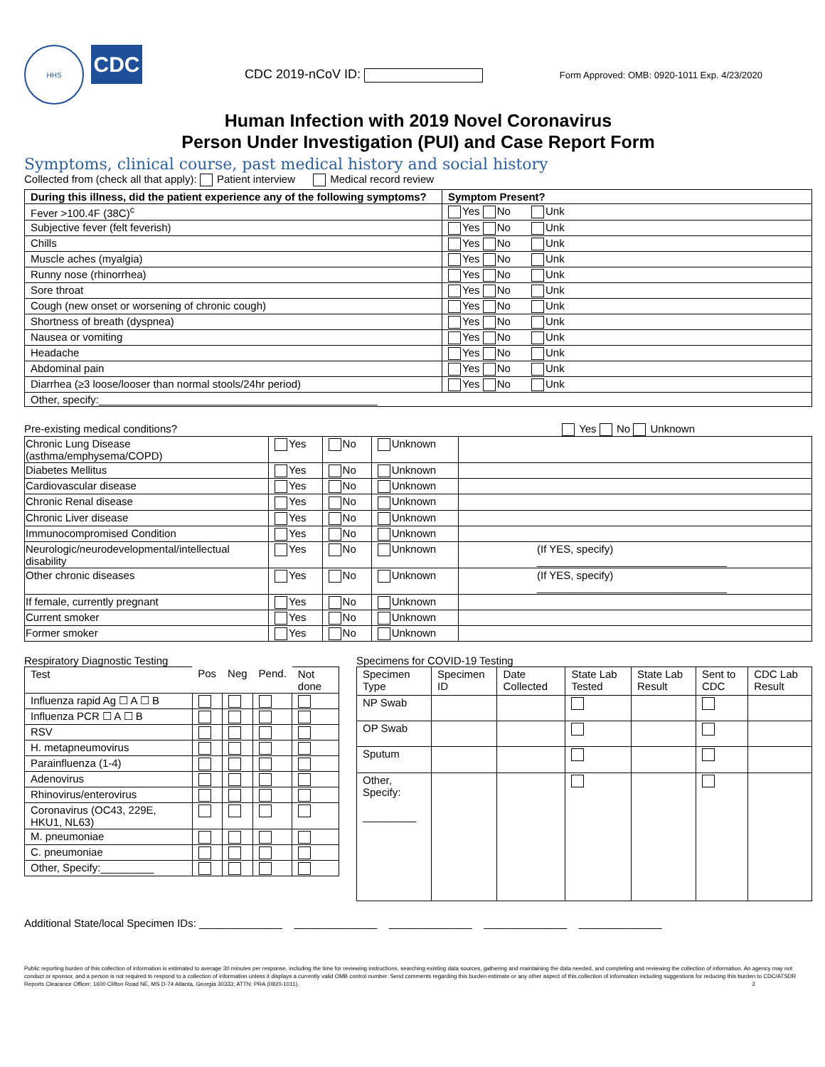HHS
CDC
CDC 2019-nCoV ID:
Form Approved: OMB: 0920-1011 Exp. 4/23/2020
Human Infection with 2019 Novel Coronavirus
Person Under Investigation (PUI) and Case Report Form
Symptoms, clinical course, past medical history and social history
Collected from (check all that apply): Patient interview Medical record review
| During this illness, did the patient experience any of the following symptoms? | Symptom Present? |
| --- | --- |
| Fever >100.4F (38C)<sup>c</sup> | Yes No Unk |
| Subjective fever (felt feverish) | Yes No Unk |
| Chills | Yes No Unk |
| Muscle aches (myalgia) | Yes No Unk |
| Runny nose (rhinorrhea) | Yes No Unk |
| Sore throat | Yes No Unk |
| Cough (new onset or worsening of chronic cough) | Yes No Unk |
| Shortness of breath (dyspnea) | Yes No Unk |
| Nausea or vomiting | Yes No Unk |
| Headache | Yes No Unk |
| Abdominal pain | Yes No Unk |
| Diarrhea (≥3 loose/looser than normal stools/24hr period) | Yes No Unk |
| Other, specify:_______________________________________________ | |
Pre-existing medical conditions? Yes No Unknown
| Chronic Lung Disease (asthma/emphysema/COPD) | Yes | No | Unknown | |
| Diabetes Mellitus | Yes | No | Unknown | |
| Cardiovascular disease | Yes | No | Unknown | |
| Chronic Renal disease | Yes | No | Unknown | |
| Chronic Liver disease | Yes | No | Unknown | |
| Immunocompromised Condition | Yes | No | Unknown | |
| Neurologic/neurodevelopmental/intellectual disability | Yes | No | Unknown | (If YES, specify) ________________________________ |
| Other chronic diseases | Yes | No | Unknown | (If YES, specify) ________________________________ |
| If female, currently pregnant | Yes | No | Unknown | |
| Current smoker | Yes | No | Unknown | |
| Former smoker | Yes | No | Unknown | |
Respiratory Diagnostic Testing
| Test | Pos | Neg | Pend. | Not done |
| Influenza rapid Ag ☐ A ☐ B | | | | |
| Influenza PCR ☐ A ☐ B | | | | |
| RSV | | | | |
| H. metapneumovirus | | | | |
| Parainfluenza (1-4) | | | | |
| Adenovirus | | | | |
| Rhinovirus/enterovirus | | | | |
| Coronavirus (OC43, 229E, HKU1, NL63) | | | | |
| M. pneumoniae | | | | |
| C. pneumoniae | | | | |
| Other, Specify:_________ | | | | |
Specimens for COVID-19 Testing
| Specimen Type | Specimen ID | Date Collected | State Lab Tested | State Lab Result | Sent to CDC | CDC Lab Result |
| NP Swab | | | | | | |
| OP Swab | | | | | | |
| Sputum | | | | | | |
| Other, Specify: _________ | | | | | | |
Additional State/local Specimen IDs: ______________ ______________ ______________ ______________ ______________
Public reporting burden of this collection of information is estimated to average 30 minutes per response, including the time for reviewing instructions, searching existing data sources, gathering and maintaining the data needed, and completing and reviewing the collection of information. An agency may not conduct or sponsor, and a person is not required to respond to a collection of information unless it displays a currently valid OMB control number. Send comments regarding this burden estimate or any other aspect of this collection of information including suggestions for reducing this burden to CDC/ATSDR Reports Clearance Officer; 1600 Clifton Road NE, MS D-74 Atlanta, Georgia 30333; ATTN: PRA (0920-1011). 2